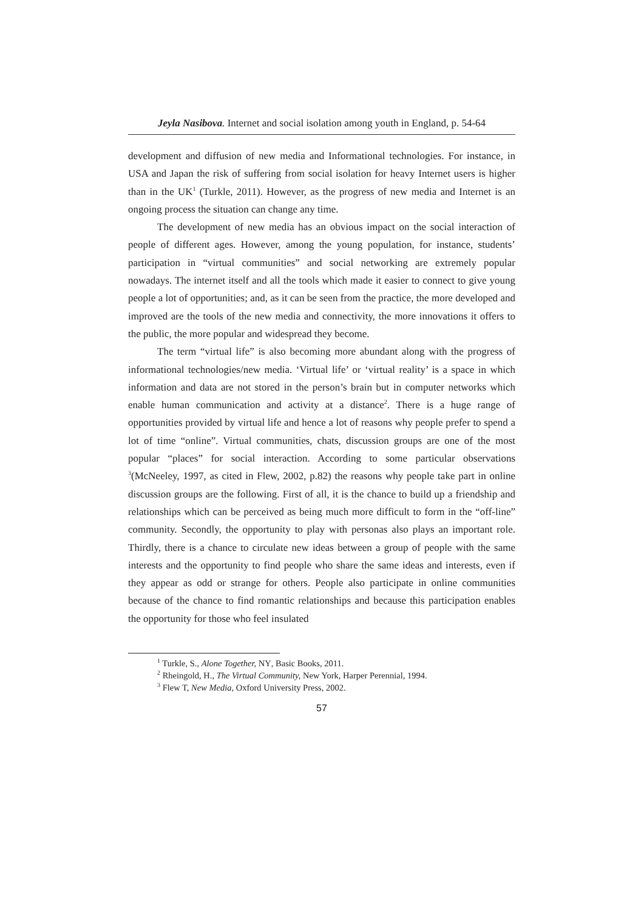Jeyla Nasibova. Internet and social isolation among youth in England, p. 54-64
development and diffusion of new media and Informational technologies. For instance, in USA and Japan the risk of suffering from social isolation for heavy Internet users is higher than in the UK<sup>1</sup> (Turkle, 2011). However, as the progress of new media and Internet is an ongoing process the situation can change any time.
The development of new media has an obvious impact on the social interaction of people of different ages. However, among the young population, for instance, students’ participation in “virtual communities” and social networking are extremely popular nowadays. The internet itself and all the tools which made it easier to connect to give young people a lot of opportunities; and, as it can be seen from the practice, the more developed and improved are the tools of the new media and connectivity, the more innovations it offers to the public, the more popular and widespread they become.
The term “virtual life” is also becoming more abundant along with the progress of informational technologies/new media. ‘Virtual life’ or ‘virtual reality’ is a space in which information and data are not stored in the person’s brain but in computer networks which enable human communication and activity at a distance<sup>2</sup>. There is a huge range of opportunities provided by virtual life and hence a lot of reasons why people prefer to spend a lot of time “online”. Virtual communities, chats, discussion groups are one of the most popular “places” for social interaction. According to some particular observations <sup>3</sup>(McNeeley, 1997, as cited in Flew, 2002, p.82) the reasons why people take part in online discussion groups are the following. First of all, it is the chance to build up a friendship and relationships which can be perceived as being much more difficult to form in the “off-line” community. Secondly, the opportunity to play with personas also plays an important role. Thirdly, there is a chance to circulate new ideas between a group of people with the same interests and the opportunity to find people who share the same ideas and interests, even if they appear as odd or strange for others. People also participate in online communities because of the chance to find romantic relationships and because this participation enables the opportunity for those who feel insulated
<sup>1</sup> Turkle, S., Alone Together, NY, Basic Books, 2011.
<sup>2</sup> Rheingold, H., The Virtual Community, New York, Harper Perennial, 1994.
<sup>3</sup> Flew T, New Media, Oxford University Press, 2002.
57